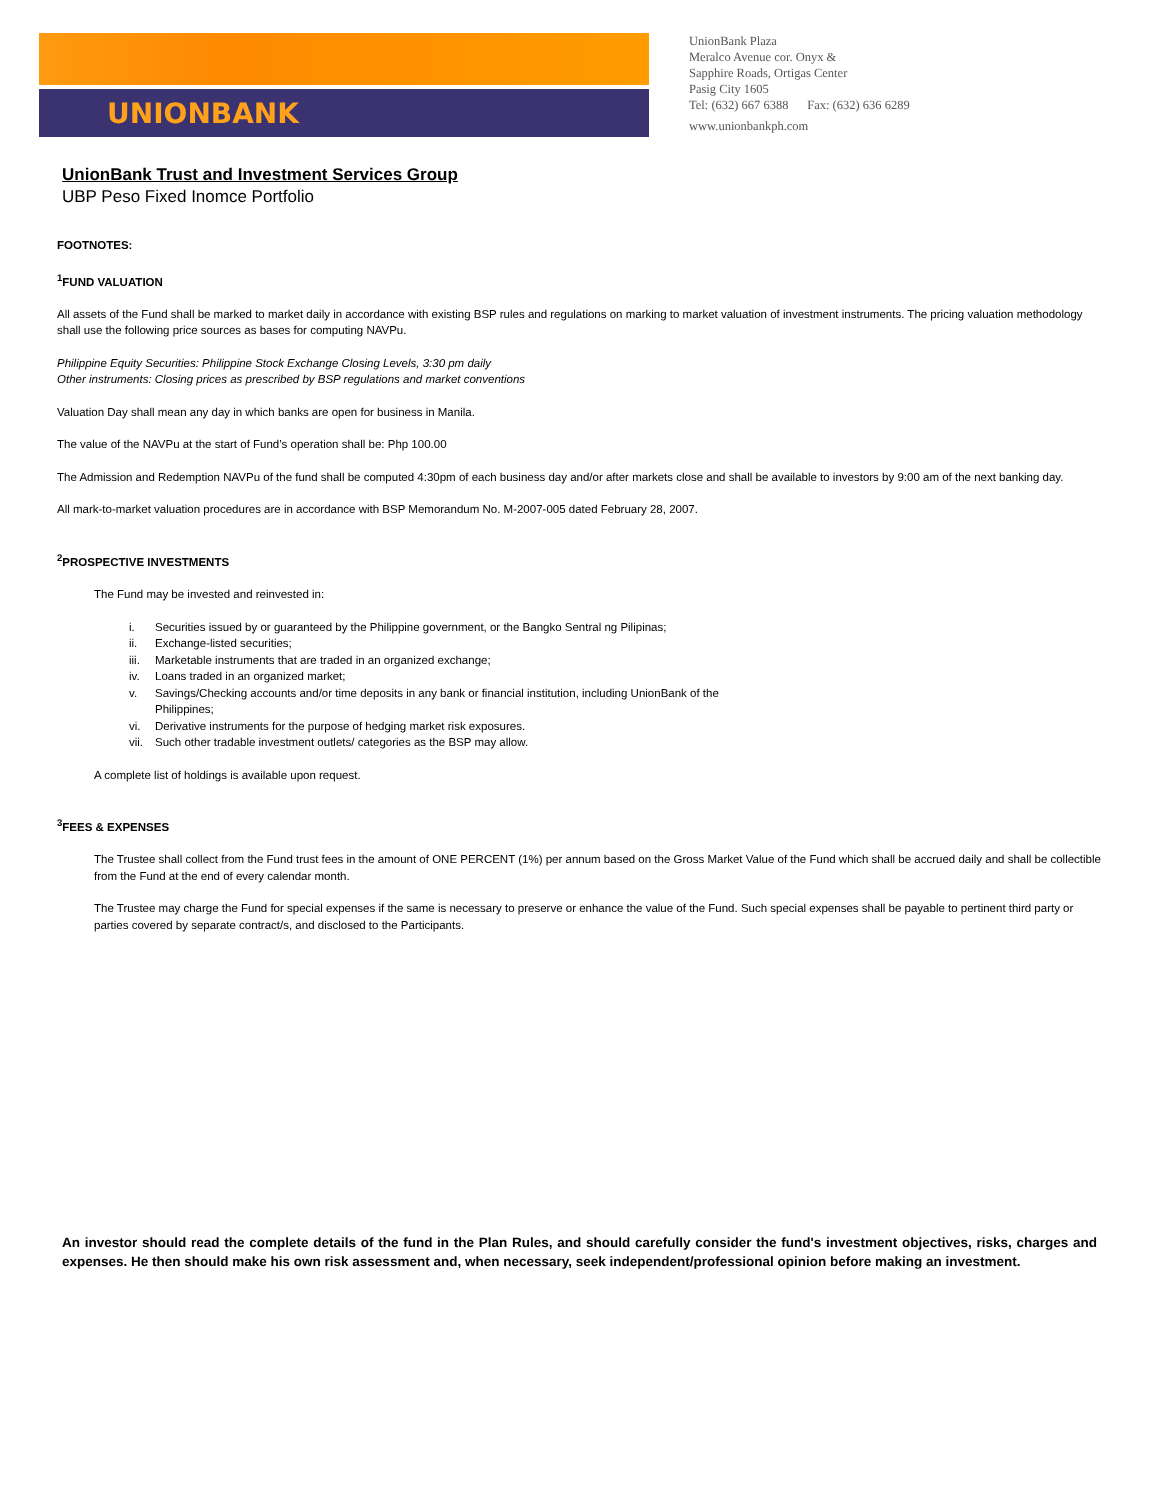UNIONBANK
UnionBank Plaza
Meralco Avenue cor. Onyx &
Sapphire Roads, Ortigas Center
Pasig City 1605
Tel: (632) 667 6388 Fax: (632) 636 6289
www.unionbankph.com
UnionBank Trust and Investment Services Group
UBP Peso Fixed Inomce Portfolio
FOOTNOTES:
<sup>1</sup> FUND VALUATION
All assets of the Fund shall be marked to market daily in accordance with existing BSP rules and regulations on marking to market valuation of investment instruments. The pricing valuation methodology shall use the following price sources as bases for computing NAVPu.
Philippine Equity Securities: Philippine Stock Exchange Closing Levels, 3:30 pm daily
Other instruments: Closing prices as prescribed by BSP regulations and market conventions
Valuation Day shall mean any day in which banks are open for business in Manila.
The value of the NAVPu at the start of Fund’s operation shall be: Php 100.00
The Admission and Redemption NAVPu of the fund shall be computed 4:30pm of each business day and/or after markets close and shall be available to investors by 9:00 am of the next banking day.
All mark-to-market valuation procedures are in accordance with BSP Memorandum No. M-2007-005 dated February 28, 2007.
<sup>2</sup> PROSPECTIVE INVESTMENTS
The Fund may be invested and reinvested in:
i. Securities issued by or guaranteed by the Philippine government, or the Bangko Sentral ng Pilipinas;
ii. Exchange-listed securities;
iii. Marketable instruments that are traded in an organized exchange;
iv. Loans traded in an organized market;
v. Savings/Checking accounts and/or time deposits in any bank or financial institution, including UnionBank of the
Philippines;
vi. Derivative instruments for the purpose of hedging market risk exposures.
vii. Such other tradable investment outlets/ categories as the BSP may allow.
A complete list of holdings is available upon request.
<sup>3</sup> FEES & EXPENSES
The Trustee shall collect from the Fund trust fees in the amount of ONE PERCENT (1%) per annum based on the Gross Market Value of the Fund which shall be accrued daily and shall be collectible from the Fund at the end of every calendar month.
The Trustee may charge the Fund for special expenses if the same is necessary to preserve or enhance the value of the Fund. Such special expenses shall be payable to pertinent third party or parties covered by separate contract/s, and disclosed to the Participants.
An investor should read the complete details of the fund in the Plan Rules, and should carefully consider the fund's investment objectives, risks, charges and expenses. He then should make his own risk assessment and, when necessary, seek independent/professional opinion before making an investment.